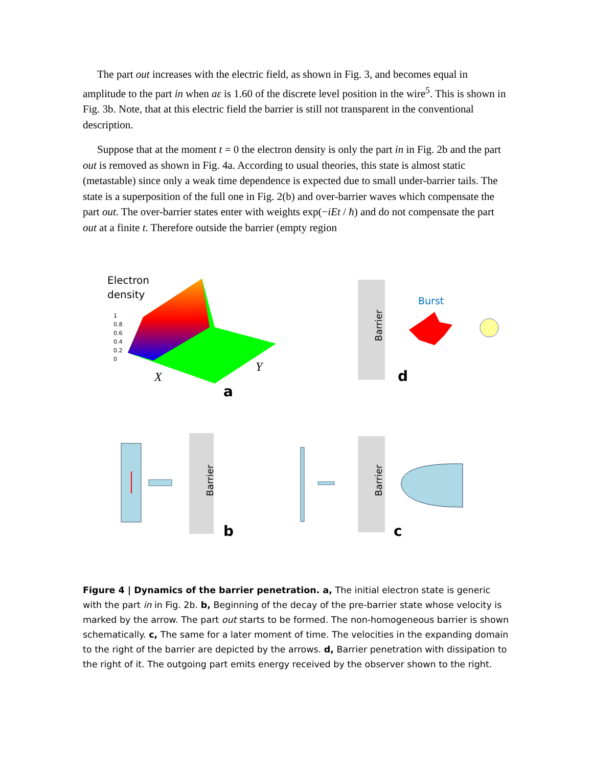The part out increases with the electric field, as shown in Fig. 3, and becomes equal in amplitude to the part in when aε is 1.60 of the discrete level position in the wire<sup>5</sup>. This is shown in Fig. 3b. Note, that at this electric field the barrier is still not transparent in the conventional description.
Suppose that at the moment t = 0 the electron density is only the part in in Fig. 2b and the part out is removed as shown in Fig. 4a. According to usual theories, this state is almost static (metastable) since only a weak time dependence is expected due to small under-barrier tails. The state is a superposition of the full one in Fig. 2(b) and over-barrier waves which compensate the part out. The over-barrier states enter with weights exp(−iEt / ħ) and do not compensate the part out at a finite t. Therefore outside the barrier (empty region
Electron
density
1
0.8
0.6
0.4
0.2
0
X
Y
a
Burst
Barrier
d
Barrier Barrier
b c
Figure 4 | Dynamics of the barrier penetration. a, The initial electron state is generic with the part in in Fig. 2b. b, Beginning of the decay of the pre-barrier state whose velocity is marked by the arrow. The part out starts to be formed. The non-homogeneous barrier is shown schematically. c, The same for a later moment of time. The velocities in the expanding domain to the right of the barrier are depicted by the arrows. d, Barrier penetration with dissipation to the right of it. The outgoing part emits energy received by the observer shown to the right.